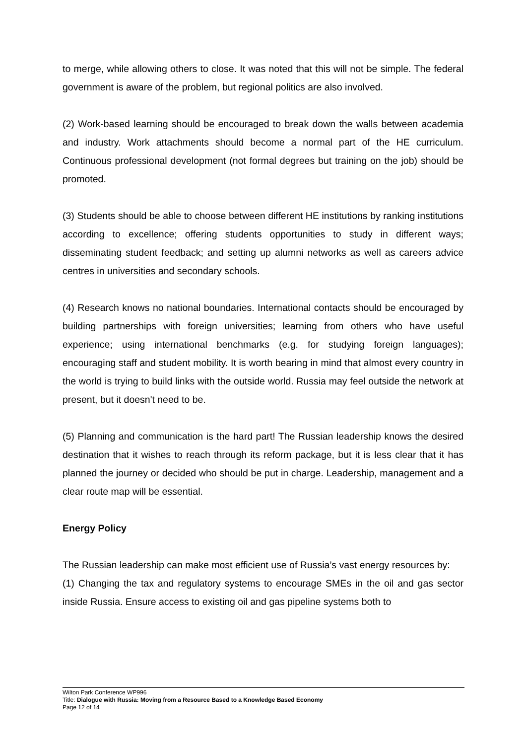to merge, while allowing others to close. It was noted that this will not be simple. The federal government is aware of the problem, but regional politics are also involved.
(2) Work-based learning should be encouraged to break down the walls between academia and industry. Work attachments should become a normal part of the HE curriculum. Continuous professional development (not formal degrees but training on the job) should be promoted.
(3) Students should be able to choose between different HE institutions by ranking institutions according to excellence; offering students opportunities to study in different ways; disseminating student feedback; and setting up alumni networks as well as careers advice centres in universities and secondary schools.
(4) Research knows no national boundaries. International contacts should be encouraged by building partnerships with foreign universities; learning from others who have useful experience; using international benchmarks (e.g. for studying foreign languages); encouraging staff and student mobility. It is worth bearing in mind that almost every country in the world is trying to build links with the outside world. Russia may feel outside the network at present, but it doesn't need to be.
(5) Planning and communication is the hard part! The Russian leadership knows the desired destination that it wishes to reach through its reform package, but it is less clear that it has planned the journey or decided who should be put in charge. Leadership, management and a clear route map will be essential.
Energy Policy
The Russian leadership can make most efficient use of Russia’s vast energy resources by:
(1) Changing the tax and regulatory systems to encourage SMEs in the oil and gas sector inside Russia. Ensure access to existing oil and gas pipeline systems both to
Wilton Park Conference WP996
Title: Dialogue with Russia: Moving from a Resource Based to a Knowledge Based Economy
Page 12 of 14